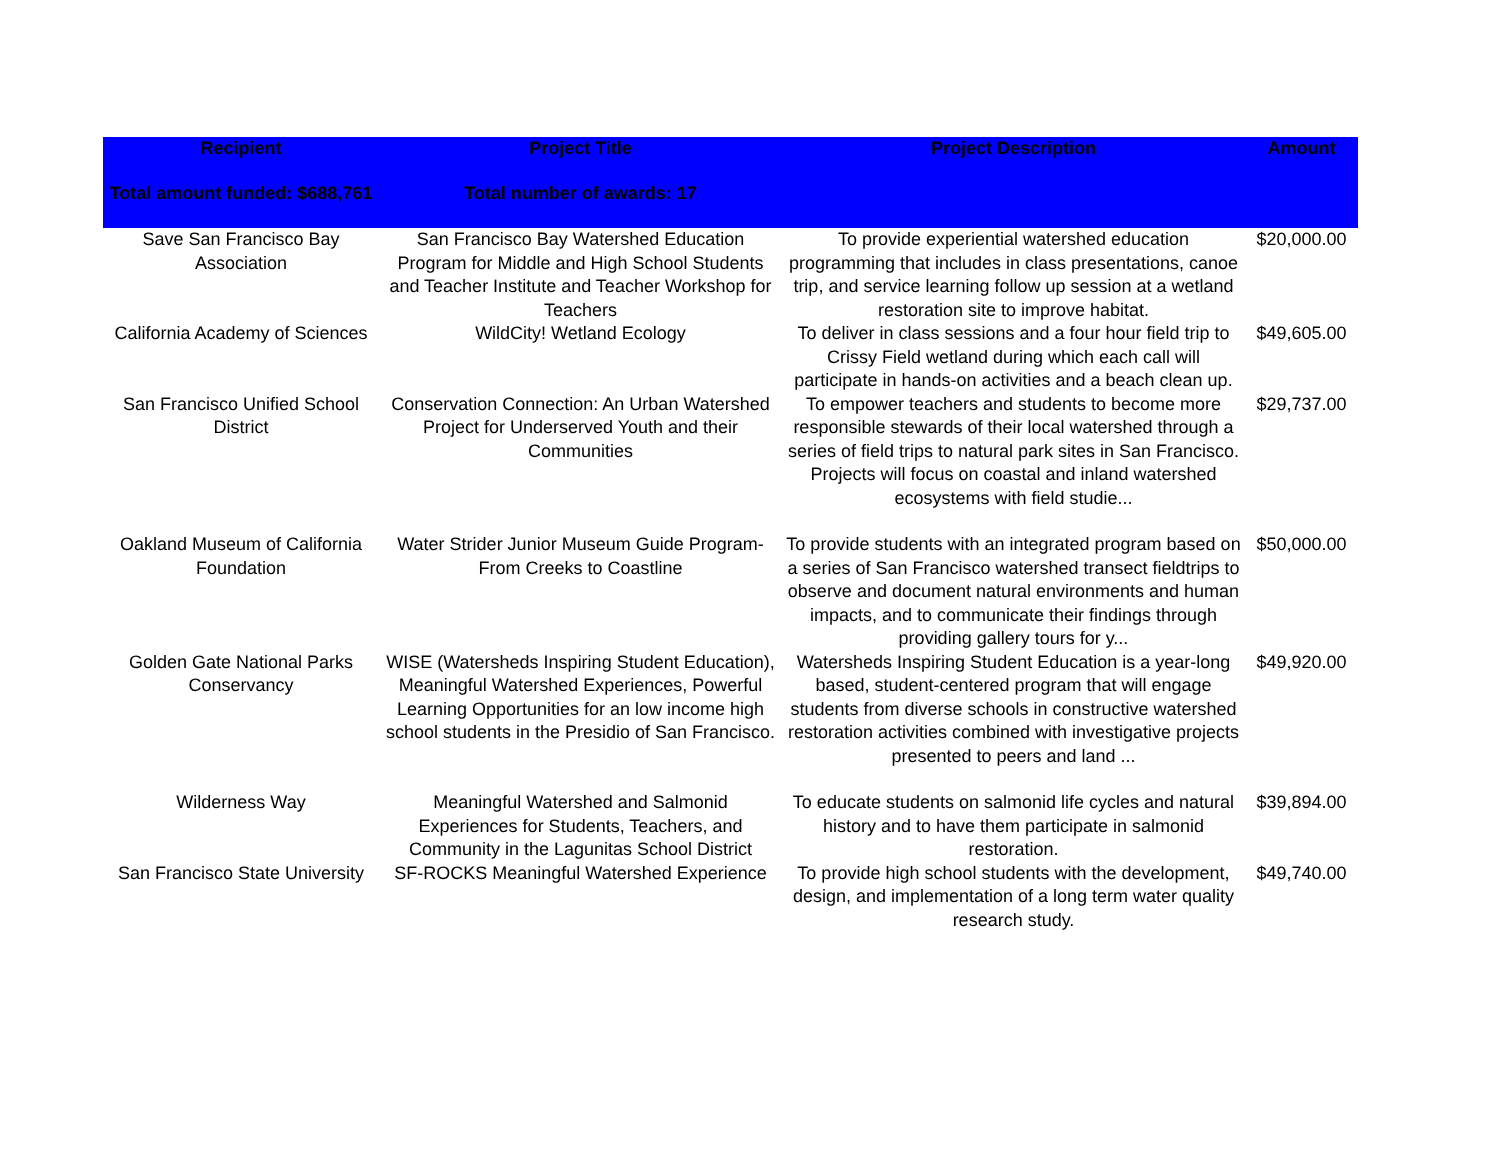| Recipient | Project Title | Project Description | Amount |
| --- | --- | --- | --- |
| Total amount funded: $688,761 | Total number of awards: 17 | | |
| Save San Francisco Bay Association | San Francisco Bay Watershed Education Program for Middle and High School Students and Teacher Institute and Teacher Workshop for Teachers | To provide experiential watershed education programming that includes in class presentations, canoe trip, and service learning follow up session at a wetland restoration site to improve habitat. | $20,000.00 |
| California Academy of Sciences | WildCity! Wetland Ecology | To deliver in class sessions and a four hour field trip to Crissy Field wetland during which each call will participate in hands-on activities and a beach clean up. | $49,605.00 |
| San Francisco Unified School District | Conservation Connection: An Urban Watershed Project for Underserved Youth and their Communities | To empower teachers and students to become more responsible stewards of their local watershed through a series of field trips to natural park sites in San Francisco. Projects will focus on coastal and inland watershed ecosystems with field studie... | $29,737.00 |
| Oakland Museum of California Foundation | Water Strider Junior Museum Guide Program- From Creeks to Coastline | To provide students with an integrated program based on a series of San Francisco watershed transect fieldtrips to observe and document natural environments and human impacts, and to communicate their findings through providing gallery tours for y... | $50,000.00 |
| Golden Gate National Parks Conservancy | WISE (Watersheds Inspiring Student Education), Meaningful Watershed Experiences, Powerful Learning Opportunities for an low income high school students in the Presidio of San Francisco. | Watersheds Inspiring Student Education is a year-long based, student-centered program that will engage students from diverse schools in constructive watershed restoration activities combined with investigative projects presented to peers and land ... | $49,920.00 |
| Wilderness Way | Meaningful Watershed and Salmonid Experiences for Students, Teachers, and Community in the Lagunitas School District | To educate students on salmonid life cycles and natural history and to have them participate in salmonid restoration. | $39,894.00 |
| San Francisco State University | SF-ROCKS Meaningful Watershed Experience | To provide high school students with the development, design, and implementation of a long term water quality research study. | $49,740.00 |